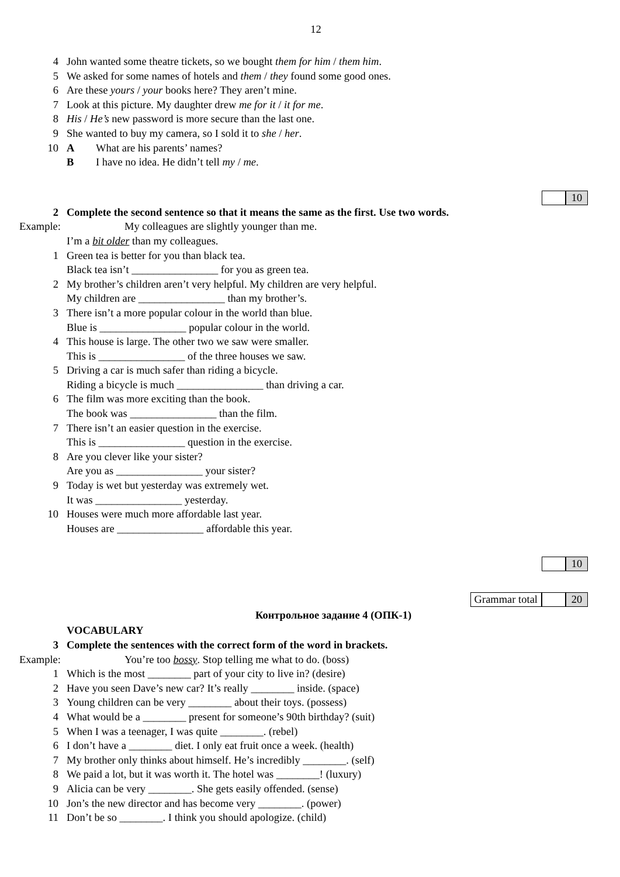12
4 John wanted some theatre tickets, so we bought them for him / them him.
5 We asked for some names of hotels and them / they found some good ones.
6 Are these yours / your books here? They aren’t mine.
7 Look at this picture. My daughter drew me for it / it for me.
8 His / He’s new password is more secure than the last one.
9 She wanted to buy my camera, so I sold it to she / her.
10 A What are his parents’ names?
B I have no idea. He didn’t tell my / me.
10
2 Complete the second sentence so that it means the same as the first. Use two words.
Example: My colleagues are slightly younger than me.
I’m a bit older than my colleagues.
1 Green tea is better for you than black tea.
Black tea isn’t ________________ for you as green tea.
2 My brother’s children aren’t very helpful. My children are very helpful.
My children are ________________ than my brother’s.
3 There isn’t a more popular colour in the world than blue.
Blue is ________________ popular colour in the world.
4 This house is large. The other two we saw were smaller.
This is ________________ of the three houses we saw.
5 Driving a car is much safer than riding a bicycle.
Riding a bicycle is much ________________ than driving a car.
6 The film was more exciting than the book.
The book was ________________ than the film.
7 There isn’t an easier question in the exercise.
This is ________________ question in the exercise.
8 Are you clever like your sister?
Are you as ________________ your sister?
9 Today is wet but yesterday was extremely wet.
It was ________________ yesterday.
10 Houses were much more affordable last year.
Houses are ________________ affordable this year.
10
Grammar total 20
Контрольное задание 4 (ОПК-1)
VOCABULARY
3 Complete the sentences with the correct form of the word in brackets.
Example: You’re too bossy. Stop telling me what to do. (boss)
1 Which is the most ________ part of your city to live in? (desire)
2 Have you seen Dave’s new car? It’s really ________ inside. (space)
3 Young children can be very ________ about their toys. (possess)
4 What would be a ________ present for someone’s 90th birthday? (suit)
5 When I was a teenager, I was quite ________. (rebel)
6 I don’t have a ________ diet. I only eat fruit once a week. (health)
7 My brother only thinks about himself. He’s incredibly ________. (self)
8 We paid a lot, but it was worth it. The hotel was ________! (luxury)
9 Alicia can be very ________. She gets easily offended. (sense)
10 Jon’s the new director and has become very ________. (power)
11 Don’t be so ________. I think you should apologize. (child)